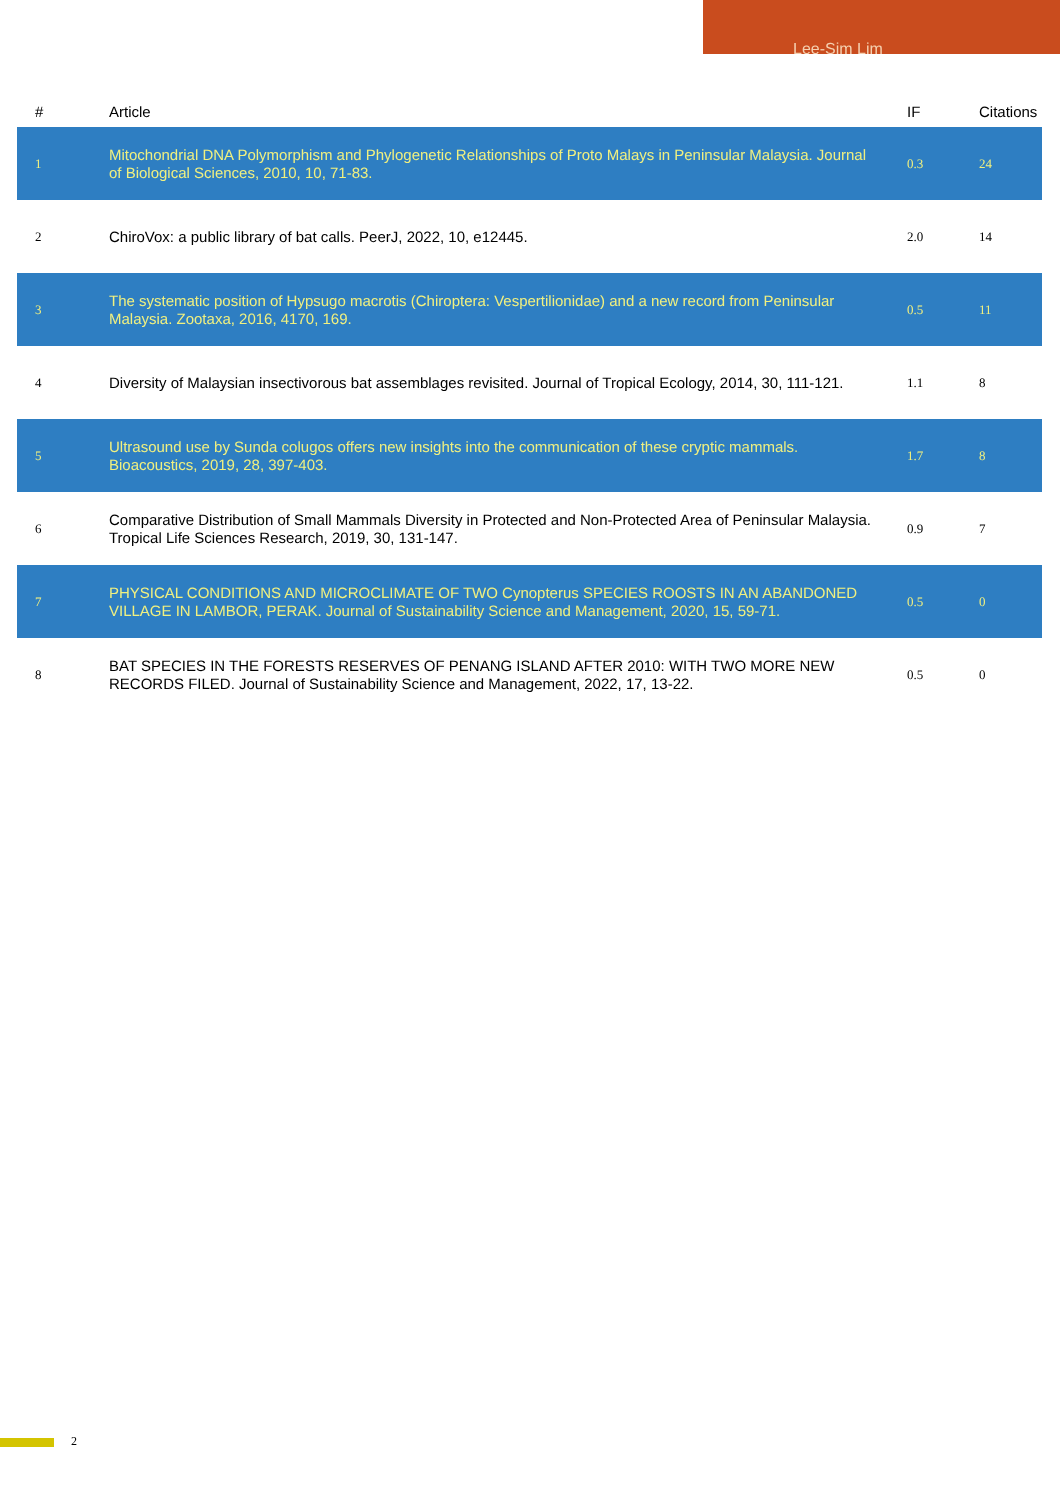Lee-Sim Lim
| # | Article | IF | Citations |
| --- | --- | --- | --- |
| 1 | Mitochondrial DNA Polymorphism and Phylogenetic Relationships of Proto Malays in Peninsular Malaysia. Journal of Biological Sciences, 2010, 10, 71-83. | 0.3 | 24 |
| 2 | ChiroVox: a public library of bat calls. PeerJ, 2022, 10, e12445. | 2.0 | 14 |
| 3 | The systematic position of Hypsugo macrotis (Chiroptera: Vespertilionidae) and a new record from Peninsular Malaysia. Zootaxa, 2016, 4170, 169. | 0.5 | 11 |
| 4 | Diversity of Malaysian insectivorous bat assemblages revisited. Journal of Tropical Ecology, 2014, 30, 111-121. | 1.1 | 8 |
| 5 | Ultrasound use by Sunda colugos offers new insights into the communication of these cryptic mammals. Bioacoustics, 2019, 28, 397-403. | 1.7 | 8 |
| 6 | Comparative Distribution of Small Mammals Diversity in Protected and Non-Protected Area of Peninsular Malaysia. Tropical Life Sciences Research, 2019, 30, 131-147. | 0.9 | 7 |
| 7 | PHYSICAL CONDITIONS AND MICROCLIMATE OF TWO Cynopterus SPECIES ROOSTS IN AN ABANDONED VILLAGE IN LAMBOR, PERAK. Journal of Sustainability Science and Management, 2020, 15, 59-71. | 0.5 | 0 |
| 8 | BAT SPECIES IN THE FORESTS RESERVES OF PENANG ISLAND AFTER 2010: WITH TWO MORE NEW RECORDS FILED. Journal of Sustainability Science and Management, 2022, 17, 13-22. | 0.5 | 0 |
2